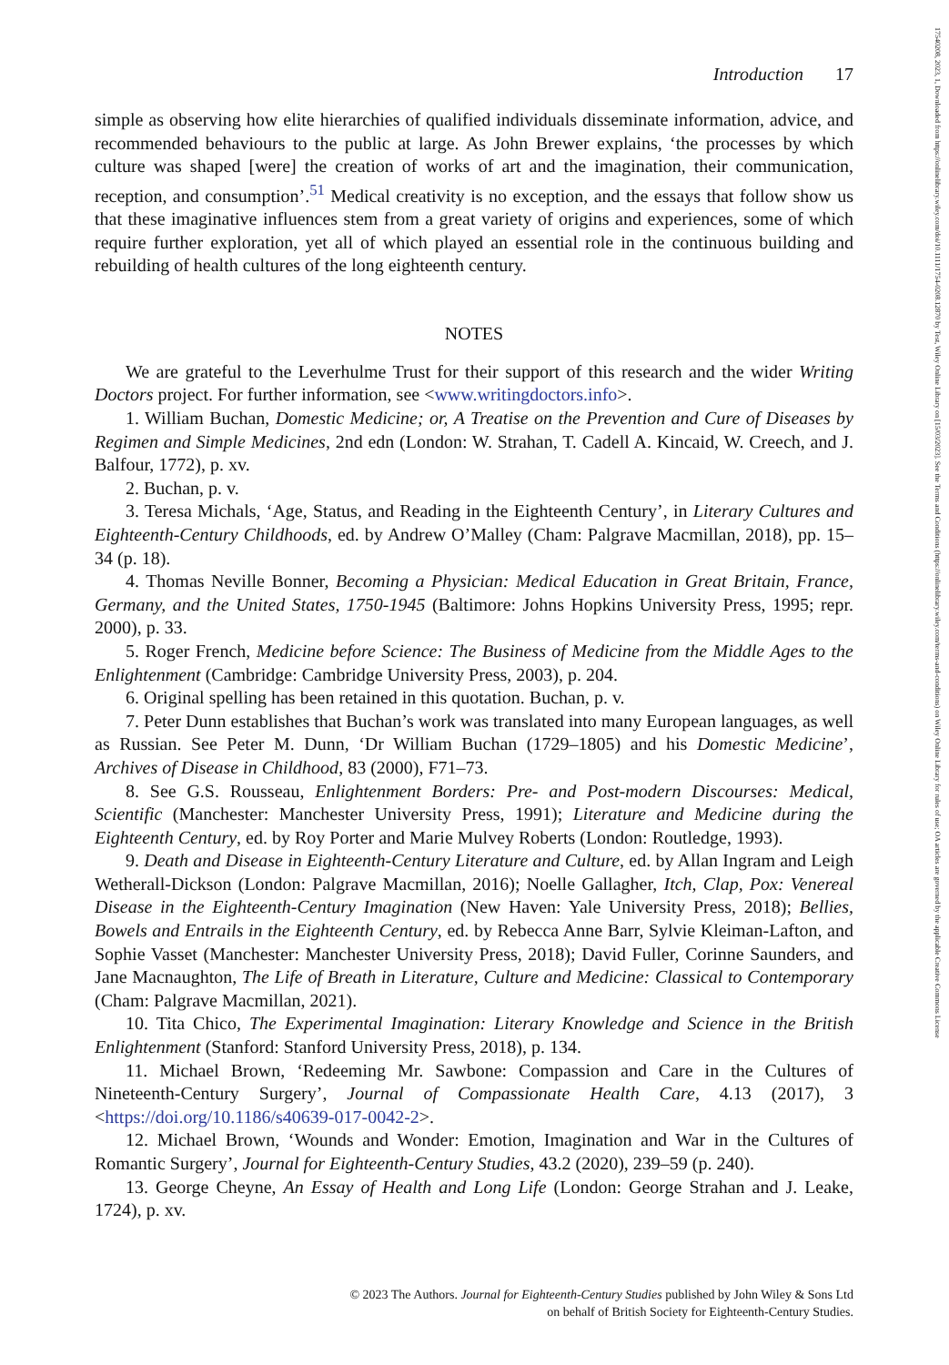17540208, 2023, 1, Downloaded from https://onlinelibrary.wiley.com/doi/10.1111/1754-0208.12870 by Test, Wiley Online Library on [15/03/2023]. See the Terms and Conditions (https://onlinelibrary.wiley.com/terms-and-conditions) on Wiley Online Library for rules of use; OA articles are governed by the applicable Creative Commons License
Introduction 17
simple as observing how elite hierarchies of qualified individuals disseminate information, advice, and recommended behaviours to the public at large. As John Brewer explains, ‘the processes by which culture was shaped [were] the creation of works of art and the imagination, their communication, reception, and consumption’.<sup>51</sup> Medical creativity is no exception, and the essays that follow show us that these imaginative influences stem from a great variety of origins and experiences, some of which require further exploration, yet all of which played an essential role in the continuous building and rebuilding of health cultures of the long eighteenth century.
NOTES
We are grateful to the Leverhulme Trust for their support of this research and the wider Writing Doctors project. For further information, see <www.writingdoctors.info>.
1. William Buchan, Domestic Medicine; or, A Treatise on the Prevention and Cure of Diseases by Regimen and Simple Medicines, 2nd edn (London: W. Strahan, T. Cadell A. Kincaid, W. Creech, and J. Balfour, 1772), p. xv.
2. Buchan, p. v.
3. Teresa Michals, ‘Age, Status, and Reading in the Eighteenth Century’, in Literary Cultures and Eighteenth-Century Childhoods, ed. by Andrew O’Malley (Cham: Palgrave Macmillan, 2018), pp. 15–34 (p. 18).
4. Thomas Neville Bonner, Becoming a Physician: Medical Education in Great Britain, France, Germany, and the United States, 1750-1945 (Baltimore: Johns Hopkins University Press, 1995; repr. 2000), p. 33.
5. Roger French, Medicine before Science: The Business of Medicine from the Middle Ages to the Enlightenment (Cambridge: Cambridge University Press, 2003), p. 204.
6. Original spelling has been retained in this quotation. Buchan, p. v.
7. Peter Dunn establishes that Buchan’s work was translated into many European languages, as well as Russian. See Peter M. Dunn, ‘Dr William Buchan (1729–1805) and his Domestic Medicine’, Archives of Disease in Childhood, 83 (2000), F71–73.
8. See G.S. Rousseau, Enlightenment Borders: Pre- and Post-modern Discourses: Medical, Scientific (Manchester: Manchester University Press, 1991); Literature and Medicine during the Eighteenth Century, ed. by Roy Porter and Marie Mulvey Roberts (London: Routledge, 1993).
9. Death and Disease in Eighteenth-Century Literature and Culture, ed. by Allan Ingram and Leigh Wetherall-Dickson (London: Palgrave Macmillan, 2016); Noelle Gallagher, Itch, Clap, Pox: Venereal Disease in the Eighteenth-Century Imagination (New Haven: Yale University Press, 2018); Bellies, Bowels and Entrails in the Eighteenth Century, ed. by Rebecca Anne Barr, Sylvie Kleiman-Lafton, and Sophie Vasset (Manchester: Manchester University Press, 2018); David Fuller, Corinne Saunders, and Jane Macnaughton, The Life of Breath in Literature, Culture and Medicine: Classical to Contemporary (Cham: Palgrave Macmillan, 2021).
10. Tita Chico, The Experimental Imagination: Literary Knowledge and Science in the British Enlightenment (Stanford: Stanford University Press, 2018), p. 134.
11. Michael Brown, ‘Redeeming Mr. Sawbone: Compassion and Care in the Cultures of Nineteenth-Century Surgery’, Journal of Compassionate Health Care, 4.13 (2017), 3 <https://doi.org/10.1186/s40639-017-0042-2>.
12. Michael Brown, ‘Wounds and Wonder: Emotion, Imagination and War in the Cultures of Romantic Surgery’, Journal for Eighteenth-Century Studies, 43.2 (2020), 239–59 (p. 240).
13. George Cheyne, An Essay of Health and Long Life (London: George Strahan and J. Leake, 1724), p. xv.
© 2023 The Authors. Journal for Eighteenth-Century Studies published by John Wiley & Sons Ltd
on behalf of British Society for Eighteenth-Century Studies.